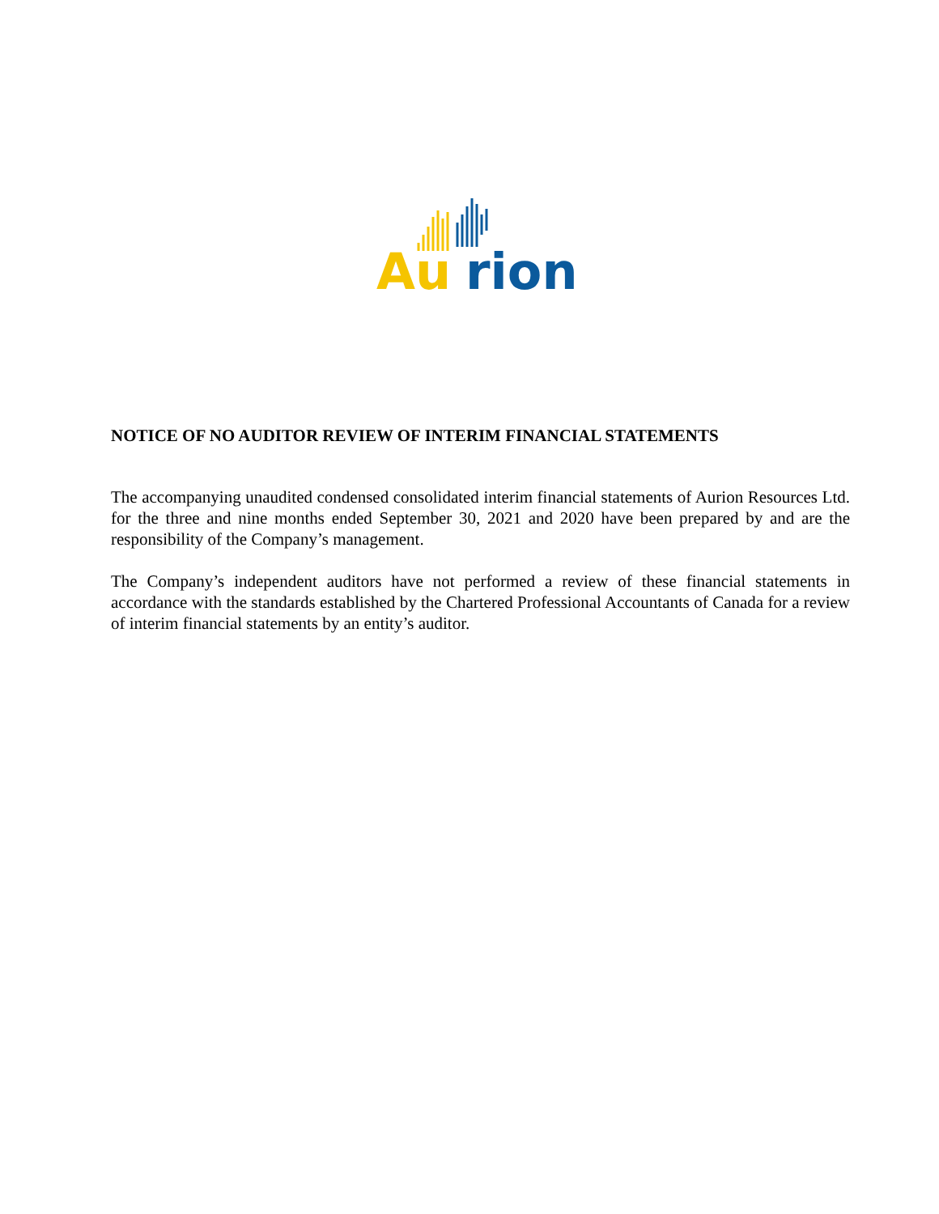Au
rion
NOTICE OF NO AUDITOR REVIEW OF INTERIM FINANCIAL STATEMENTS
The accompanying unaudited condensed consolidated interim financial statements of Aurion Resources Ltd. for the three and nine months ended September 30, 2021 and 2020 have been prepared by and are the responsibility of the Company’s management.
The Company’s independent auditors have not performed a review of these financial statements in accordance with the standards established by the Chartered Professional Accountants of Canada for a review of interim financial statements by an entity’s auditor.